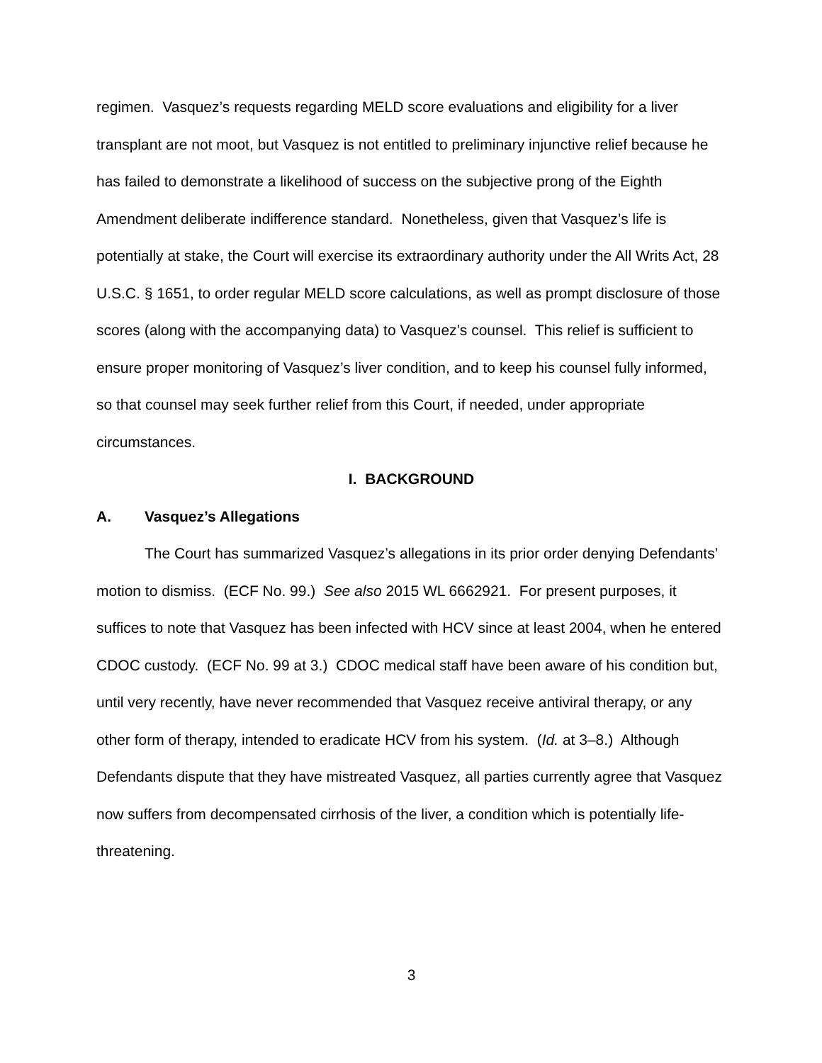regimen. Vasquez’s requests regarding MELD score evaluations and eligibility for a liver transplant are not moot, but Vasquez is not entitled to preliminary injunctive relief because he has failed to demonstrate a likelihood of success on the subjective prong of the Eighth Amendment deliberate indifference standard. Nonetheless, given that Vasquez’s life is potentially at stake, the Court will exercise its extraordinary authority under the All Writs Act, 28 U.S.C. § 1651, to order regular MELD score calculations, as well as prompt disclosure of those scores (along with the accompanying data) to Vasquez’s counsel. This relief is sufficient to ensure proper monitoring of Vasquez’s liver condition, and to keep his counsel fully informed, so that counsel may seek further relief from this Court, if needed, under appropriate circumstances.
I. BACKGROUND
A. Vasquez’s Allegations
The Court has summarized Vasquez’s allegations in its prior order denying Defendants’ motion to dismiss. (ECF No. 99.) See also 2015 WL 6662921. For present purposes, it suffices to note that Vasquez has been infected with HCV since at least 2004, when he entered CDOC custody. (ECF No. 99 at 3.) CDOC medical staff have been aware of his condition but, until very recently, have never recommended that Vasquez receive antiviral therapy, or any other form of therapy, intended to eradicate HCV from his system. (Id. at 3–8.) Although Defendants dispute that they have mistreated Vasquez, all parties currently agree that Vasquez now suffers from decompensated cirrhosis of the liver, a condition which is potentially life-threatening.
3